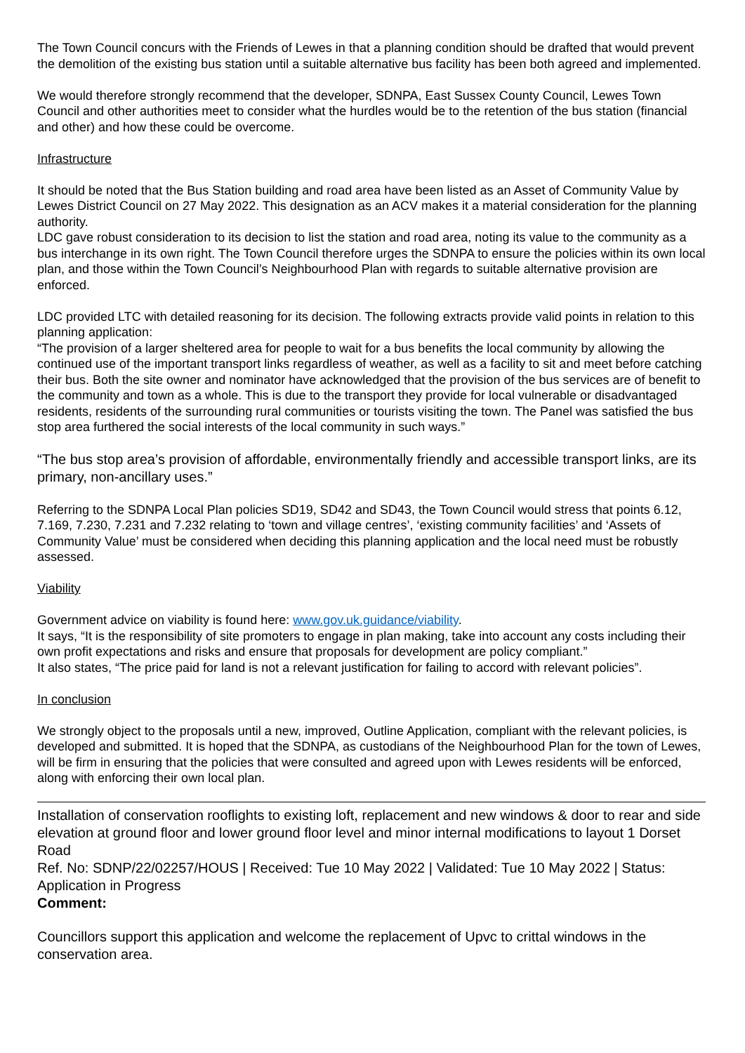The Town Council concurs with the Friends of Lewes in that a planning condition should be drafted that would prevent the demolition of the existing bus station until a suitable alternative bus facility has been both agreed and implemented.
We would therefore strongly recommend that the developer, SDNPA, East Sussex County Council, Lewes Town Council and other authorities meet to consider what the hurdles would be to the retention of the bus station (financial and other) and how these could be overcome.
Infrastructure
It should be noted that the Bus Station building and road area have been listed as an Asset of Community Value by Lewes District Council on 27 May 2022. This designation as an ACV makes it a material consideration for the planning authority.
LDC gave robust consideration to its decision to list the station and road area, noting its value to the community as a bus interchange in its own right. The Town Council therefore urges the SDNPA to ensure the policies within its own local plan, and those within the Town Council’s Neighbourhood Plan with regards to suitable alternative provision are enforced.
LDC provided LTC with detailed reasoning for its decision. The following extracts provide valid points in relation to this planning application:
“The provision of a larger sheltered area for people to wait for a bus benefits the local community by allowing the continued use of the important transport links regardless of weather, as well as a facility to sit and meet before catching their bus. Both the site owner and nominator have acknowledged that the provision of the bus services are of benefit to the community and town as a whole. This is due to the transport they provide for local vulnerable or disadvantaged residents, residents of the surrounding rural communities or tourists visiting the town. The Panel was satisfied the bus stop area furthered the social interests of the local community in such ways.”
“The bus stop area’s provision of affordable, environmentally friendly and accessible transport links, are its primary, non-ancillary uses.”
Referring to the SDNPA Local Plan policies SD19, SD42 and SD43, the Town Council would stress that points 6.12, 7.169, 7.230, 7.231 and 7.232 relating to ‘town and village centres’, ‘existing community facilities’ and ‘Assets of Community Value’ must be considered when deciding this planning application and the local need must be robustly assessed.
Viability
Government advice on viability is found here: www.gov.uk.guidance/viability.
It says, “It is the responsibility of site promoters to engage in plan making, take into account any costs including their own profit expectations and risks and ensure that proposals for development are policy compliant.”
It also states, “The price paid for land is not a relevant justification for failing to accord with relevant policies”.
In conclusion
We strongly object to the proposals until a new, improved, Outline Application, compliant with the relevant policies, is developed and submitted. It is hoped that the SDNPA, as custodians of the Neighbourhood Plan for the town of Lewes, will be firm in ensuring that the policies that were consulted and agreed upon with Lewes residents will be enforced, along with enforcing their own local plan.
Installation of conservation rooflights to existing loft, replacement and new windows & door to rear and side elevation at ground floor and lower ground floor level and minor internal modifications to layout 1 Dorset Road
Ref. No: SDNP/22/02257/HOUS | Received: Tue 10 May 2022 | Validated: Tue 10 May 2022 | Status: Application in Progress
Comment:
Councillors support this application and welcome the replacement of Upvc to crittal windows in the conservation area.